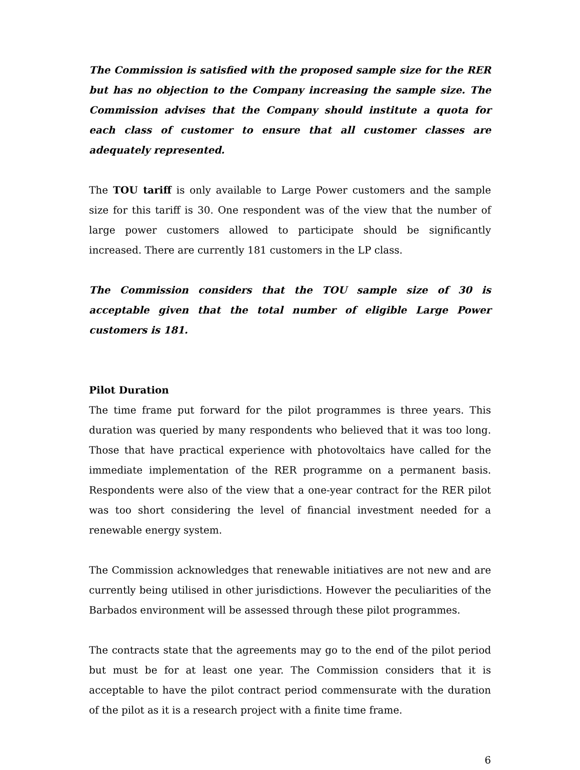The Commission is satisfied with the proposed sample size for the RER but has no objection to the Company increasing the sample size. The Commission advises that the Company should institute a quota for each class of customer to ensure that all customer classes are adequately represented.
The TOU tariff is only available to Large Power customers and the sample size for this tariff is 30. One respondent was of the view that the number of large power customers allowed to participate should be significantly increased. There are currently 181 customers in the LP class.
The Commission considers that the TOU sample size of 30 is acceptable given that the total number of eligible Large Power customers is 181.
Pilot Duration
The time frame put forward for the pilot programmes is three years. This duration was queried by many respondents who believed that it was too long. Those that have practical experience with photovoltaics have called for the immediate implementation of the RER programme on a permanent basis. Respondents were also of the view that a one-year contract for the RER pilot was too short considering the level of financial investment needed for a renewable energy system.
The Commission acknowledges that renewable initiatives are not new and are currently being utilised in other jurisdictions. However the peculiarities of the Barbados environment will be assessed through these pilot programmes.
The contracts state that the agreements may go to the end of the pilot period but must be for at least one year. The Commission considers that it is acceptable to have the pilot contract period commensurate with the duration of the pilot as it is a research project with a finite time frame.
6